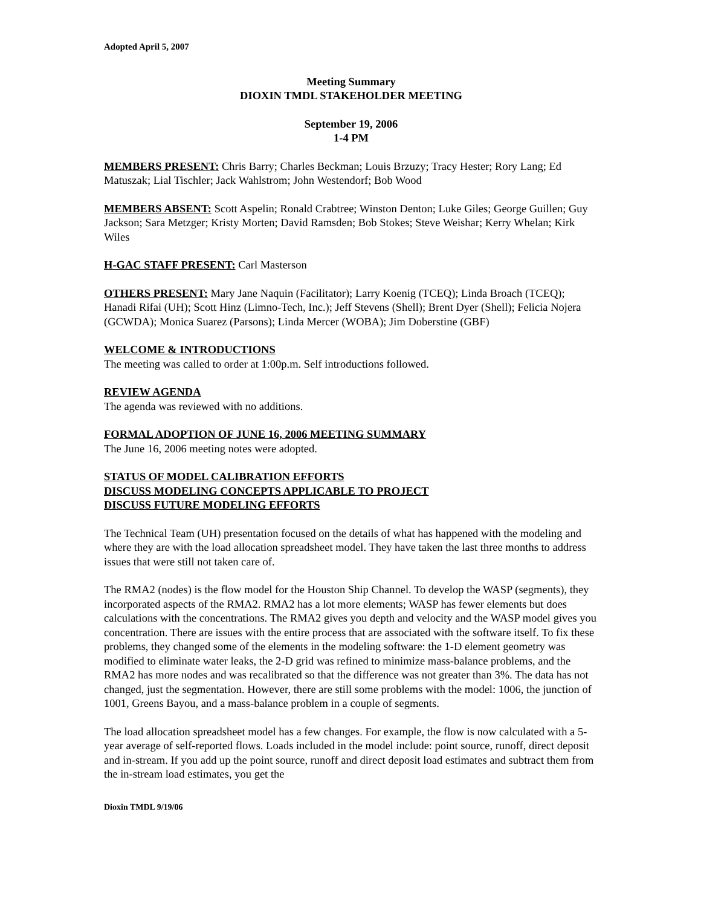Adopted April 5, 2007
Meeting Summary
DIOXIN TMDL STAKEHOLDER MEETING
September 19, 2006
1-4 PM
MEMBERS PRESENT: Chris Barry; Charles Beckman; Louis Brzuzy; Tracy Hester; Rory Lang; Ed Matuszak; Lial Tischler; Jack Wahlstrom; John Westendorf; Bob Wood
MEMBERS ABSENT: Scott Aspelin; Ronald Crabtree; Winston Denton; Luke Giles; George Guillen; Guy Jackson; Sara Metzger; Kristy Morten; David Ramsden; Bob Stokes; Steve Weishar; Kerry Whelan; Kirk Wiles
H-GAC STAFF PRESENT: Carl Masterson
OTHERS PRESENT: Mary Jane Naquin (Facilitator); Larry Koenig (TCEQ); Linda Broach (TCEQ); Hanadi Rifai (UH); Scott Hinz (Limno-Tech, Inc.); Jeff Stevens (Shell); Brent Dyer (Shell); Felicia Nojera (GCWDA); Monica Suarez (Parsons); Linda Mercer (WOBA); Jim Doberstine (GBF)
WELCOME & INTRODUCTIONS
The meeting was called to order at 1:00p.m. Self introductions followed.
REVIEW AGENDA
The agenda was reviewed with no additions.
FORMAL ADOPTION OF JUNE 16, 2006 MEETING SUMMARY
The June 16, 2006 meeting notes were adopted.
STATUS OF MODEL CALIBRATION EFFORTS
DISCUSS MODELING CONCEPTS APPLICABLE TO PROJECT
DISCUSS FUTURE MODELING EFFORTS
The Technical Team (UH) presentation focused on the details of what has happened with the modeling and where they are with the load allocation spreadsheet model. They have taken the last three months to address issues that were still not taken care of.
The RMA2 (nodes) is the flow model for the Houston Ship Channel. To develop the WASP (segments), they incorporated aspects of the RMA2. RMA2 has a lot more elements; WASP has fewer elements but does calculations with the concentrations. The RMA2 gives you depth and velocity and the WASP model gives you concentration. There are issues with the entire process that are associated with the software itself. To fix these problems, they changed some of the elements in the modeling software: the 1-D element geometry was modified to eliminate water leaks, the 2-D grid was refined to minimize mass-balance problems, and the RMA2 has more nodes and was recalibrated so that the difference was not greater than 3%. The data has not changed, just the segmentation. However, there are still some problems with the model: 1006, the junction of 1001, Greens Bayou, and a mass-balance problem in a couple of segments.
The load allocation spreadsheet model has a few changes. For example, the flow is now calculated with a 5-year average of self-reported flows. Loads included in the model include: point source, runoff, direct deposit and in-stream. If you add up the point source, runoff and direct deposit load estimates and subtract them from the in-stream load estimates, you get the
Dioxin TMDL 9/19/06